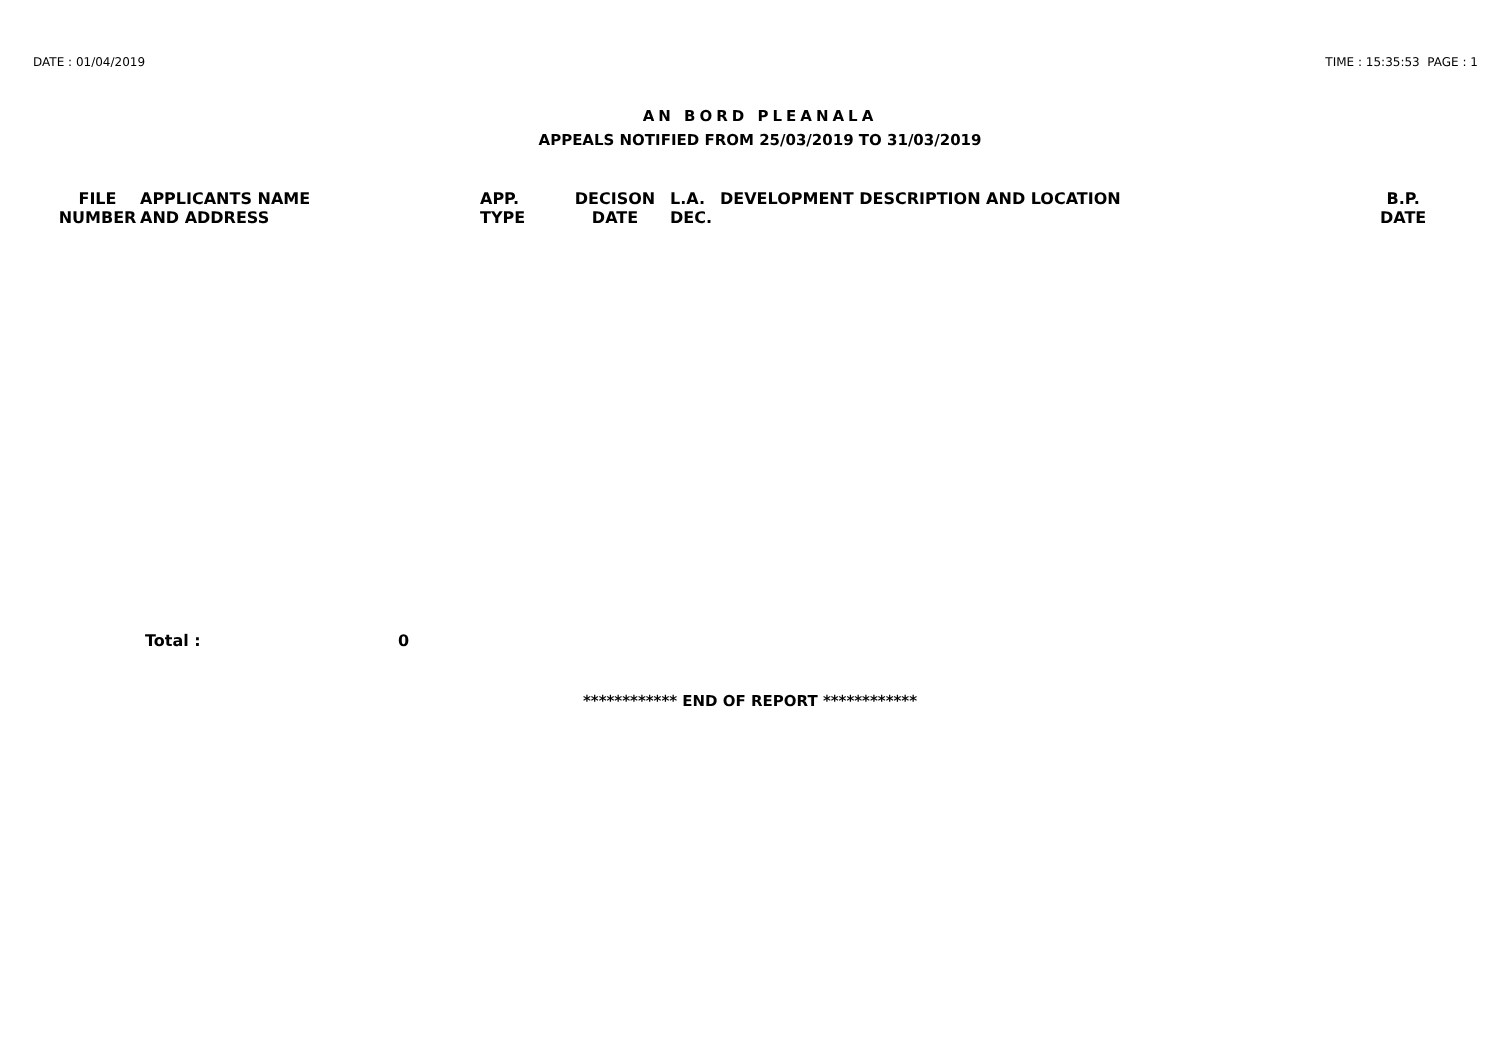DATE : 01/04/2019 TIME : 15:35:53 PAGE : 1
AN BORD PLEANALA
APPEALS NOTIFIED FROM 25/03/2019 TO 31/03/2019
| FILE NUMBER | APPLICANTS NAME AND ADDRESS | APP. TYPE | DECISON DATE | L.A. DEC. | DEVELOPMENT DESCRIPTION AND LOCATION | B.P. DATE |
| --- | --- | --- | --- | --- | --- | --- |
Total : 0
************ END OF REPORT ************